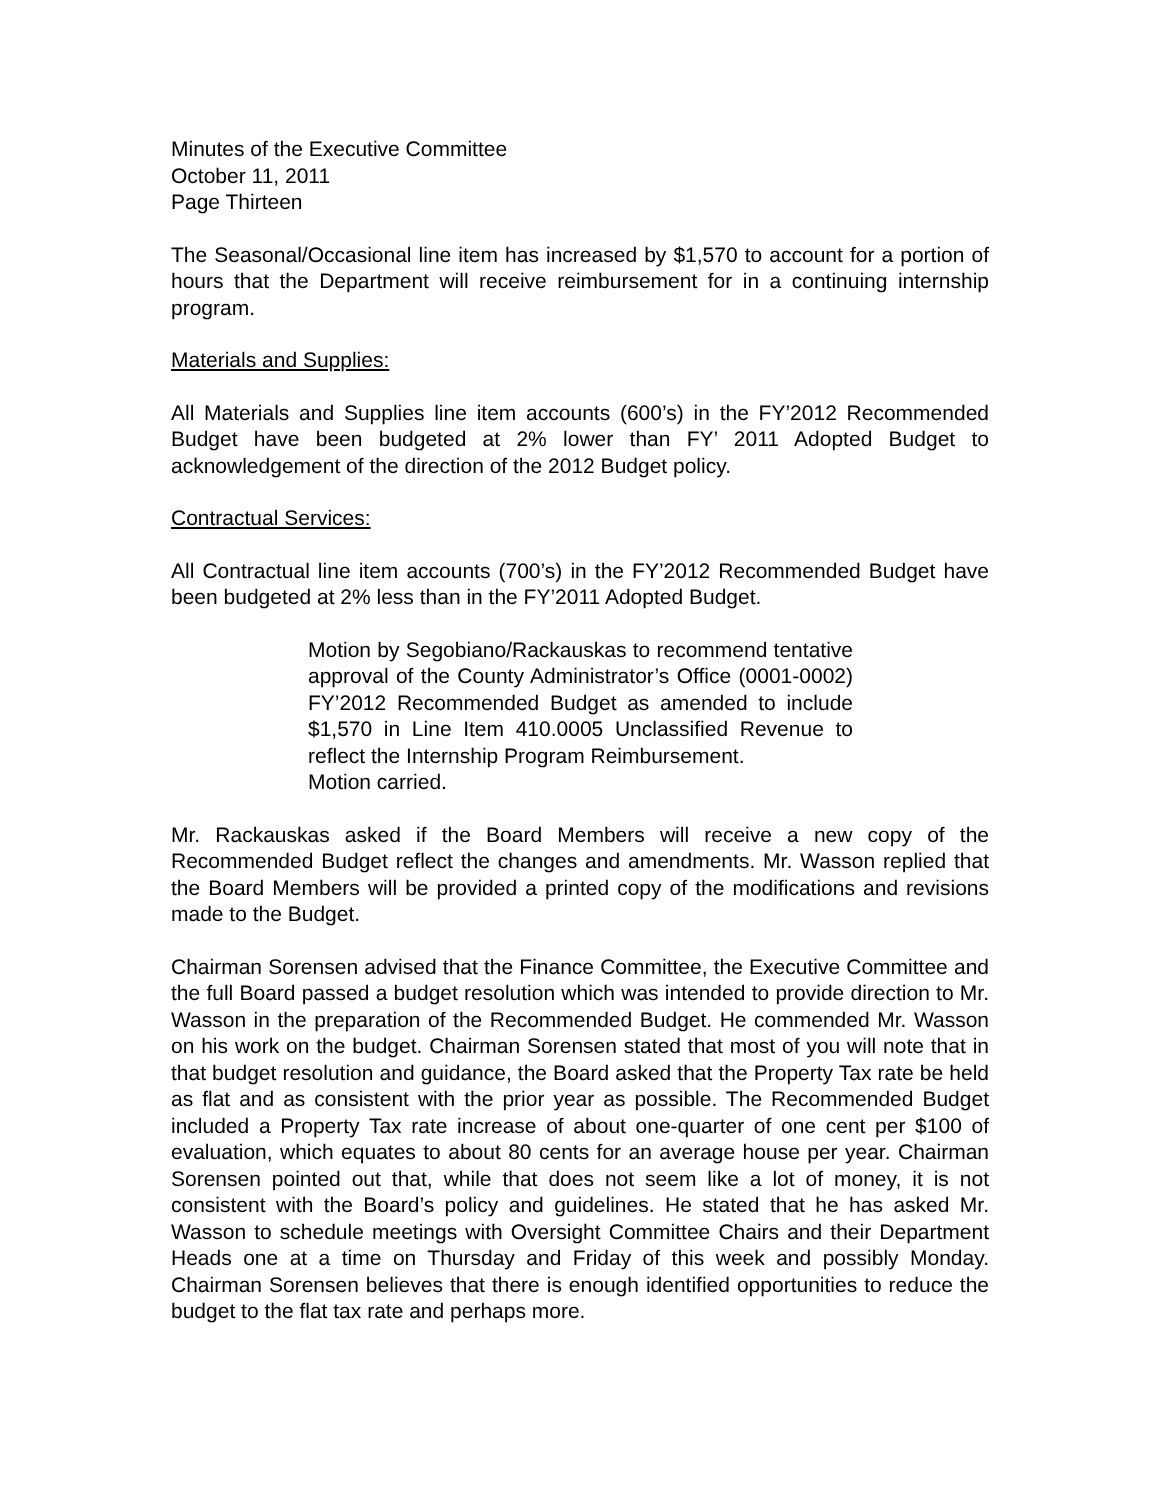Minutes of the Executive Committee
October 11, 2011
Page Thirteen
The Seasonal/Occasional line item has increased by $1,570 to account for a portion of hours that the Department will receive reimbursement for in a continuing internship program.
Materials and Supplies:
All Materials and Supplies line item accounts (600’s) in the FY’2012 Recommended Budget have been budgeted at 2% lower than FY’ 2011 Adopted Budget to acknowledgement of the direction of the 2012 Budget policy.
Contractual Services:
All Contractual line item accounts (700’s) in the FY’2012 Recommended Budget have been budgeted at 2% less than in the FY’2011 Adopted Budget.
Motion by Segobiano/Rackauskas to recommend tentative approval of the County Administrator’s Office (0001-0002) FY’2012 Recommended Budget as amended to include $1,570 in Line Item 410.0005 Unclassified Revenue to reflect the Internship Program Reimbursement.
Motion carried.
Mr. Rackauskas asked if the Board Members will receive a new copy of the Recommended Budget reflect the changes and amendments. Mr. Wasson replied that the Board Members will be provided a printed copy of the modifications and revisions made to the Budget.
Chairman Sorensen advised that the Finance Committee, the Executive Committee and the full Board passed a budget resolution which was intended to provide direction to Mr. Wasson in the preparation of the Recommended Budget. He commended Mr. Wasson on his work on the budget. Chairman Sorensen stated that most of you will note that in that budget resolution and guidance, the Board asked that the Property Tax rate be held as flat and as consistent with the prior year as possible. The Recommended Budget included a Property Tax rate increase of about one-quarter of one cent per $100 of evaluation, which equates to about 80 cents for an average house per year. Chairman Sorensen pointed out that, while that does not seem like a lot of money, it is not consistent with the Board’s policy and guidelines. He stated that he has asked Mr. Wasson to schedule meetings with Oversight Committee Chairs and their Department Heads one at a time on Thursday and Friday of this week and possibly Monday. Chairman Sorensen believes that there is enough identified opportunities to reduce the budget to the flat tax rate and perhaps more.